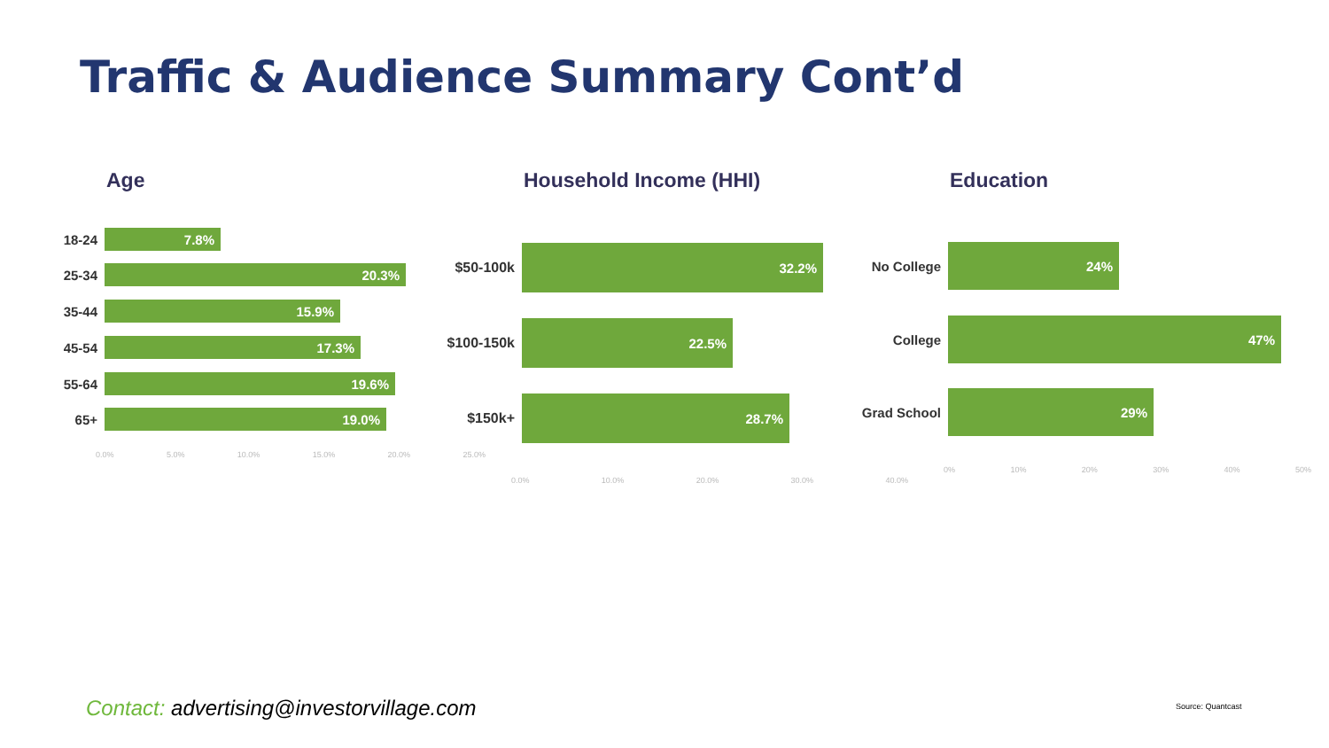Traffic & Audience Summary Cont’d
Age
18-24
7.8%
25-34
20.3%
35-44
15.9%
45-54
17.3%
55-64
19.6%
65+
19.0%
0.0% 5.0% 10.0% 15.0% 20.0% 25.0%
Household Income (HHI)
$50-100k
32.2%
$100-150k
22.5%
$150k+
28.7%
0.0% 10.0% 20.0% 30.0% 40.0%
Education
No College
24%
College
47%
Grad School
29%
0% 10% 20% 30% 40% 50%
Contact: advertising@investorvillage.com
Source: Quantcast